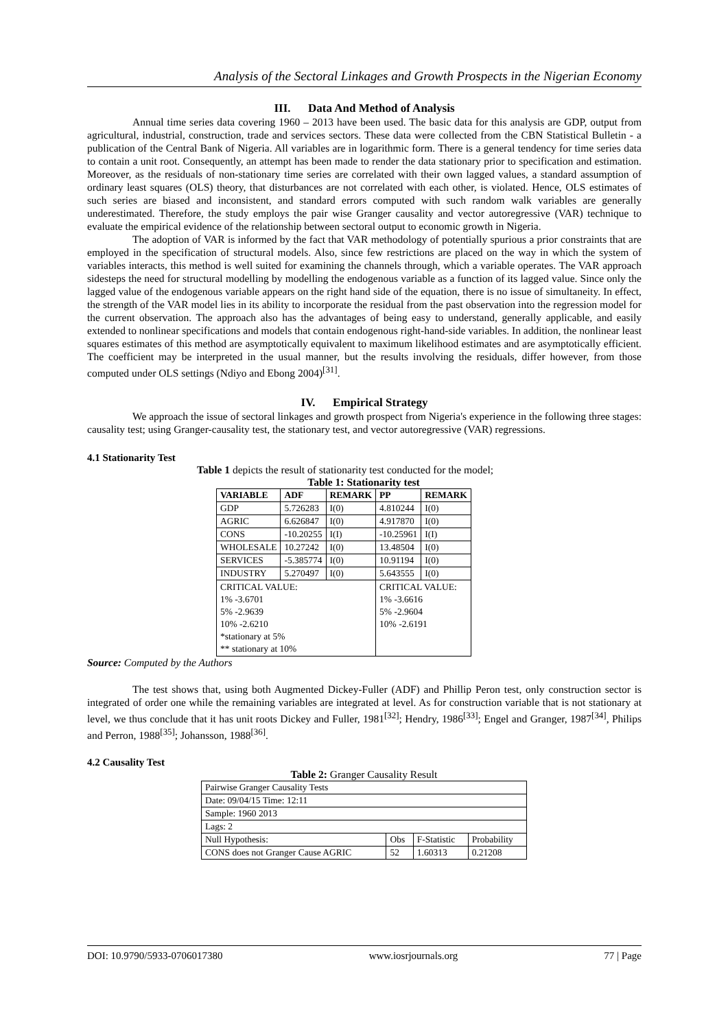Analysis of the Sectoral Linkages and Growth Prospects in the Nigerian Economy
III. Data And Method of Analysis
Annual time series data covering 1960 – 2013 have been used. The basic data for this analysis are GDP, output from agricultural, industrial, construction, trade and services sectors. These data were collected from the CBN Statistical Bulletin - a publication of the Central Bank of Nigeria. All variables are in logarithmic form. There is a general tendency for time series data to contain a unit root. Consequently, an attempt has been made to render the data stationary prior to specification and estimation. Moreover, as the residuals of non-stationary time series are correlated with their own lagged values, a standard assumption of ordinary least squares (OLS) theory, that disturbances are not correlated with each other, is violated. Hence, OLS estimates of such series are biased and inconsistent, and standard errors computed with such random walk variables are generally underestimated. Therefore, the study employs the pair wise Granger causality and vector autoregressive (VAR) technique to evaluate the empirical evidence of the relationship between sectoral output to economic growth in Nigeria.
The adoption of VAR is informed by the fact that VAR methodology of potentially spurious a prior constraints that are employed in the specification of structural models. Also, since few restrictions are placed on the way in which the system of variables interacts, this method is well suited for examining the channels through, which a variable operates. The VAR approach sidesteps the need for structural modelling by modelling the endogenous variable as a function of its lagged value. Since only the lagged value of the endogenous variable appears on the right hand side of the equation, there is no issue of simultaneity. In effect, the strength of the VAR model lies in its ability to incorporate the residual from the past observation into the regression model for the current observation. The approach also has the advantages of being easy to understand, generally applicable, and easily extended to nonlinear specifications and models that contain endogenous right-hand-side variables. In addition, the nonlinear least squares estimates of this method are asymptotically equivalent to maximum likelihood estimates and are asymptotically efficient. The coefficient may be interpreted in the usual manner, but the results involving the residuals, differ however, from those computed under OLS settings (Ndiyo and Ebong 2004)<sup>[31]</sup>.
IV. Empirical Strategy
We approach the issue of sectoral linkages and growth prospect from Nigeria's experience in the following three stages: causality test; using Granger-causality test, the stationary test, and vector autoregressive (VAR) regressions.
4.1 Stationarity Test
Table 1 depicts the result of stationarity test conducted for the model;
Table 1: Stationarity test
| VARIABLE | ADF | REMARK | PP | REMARK |
| --- | --- | --- | --- | --- |
| GDP | 5.726283 | I(0) | 4.810244 | I(0) |
| AGRIC | 6.626847 | I(0) | 4.917870 | I(0) |
| CONS | -10.20255 | I(I) | -10.25961 | I(I) |
| WHOLESALE | 10.27242 | I(0) | 13.48504 | I(0) |
| SERVICES | -5.385774 | I(0) | 10.91194 | I(0) |
| INDUSTRY | 5.270497 | I(0) | 5.643555 | I(0) |
| CRITICAL VALUE: 1% -3.6701 5% -2.9639 10% -2.6210 *stationary at 5% ** stationary at 10% | | | CRITICAL VALUE: 1% -3.6616 5% -2.9604 10% -2.6191 | |
Source: Computed by the Authors
The test shows that, using both Augmented Dickey-Fuller (ADF) and Phillip Peron test, only construction sector is integrated of order one while the remaining variables are integrated at level. As for construction variable that is not stationary at level, we thus conclude that it has unit roots Dickey and Fuller, 1981<sup>[32]</sup>; Hendry, 1986<sup>[33]</sup>; Engel and Granger, 1987<sup>[34]</sup>, Philips and Perron, 1988<sup>[35]</sup>; Johansson, 1988<sup>[36]</sup>.
4.2 Causality Test
Table 2: Granger Causality Result
| Pairwise Granger Causality Tests | | | |
| Date: 09/04/15 Time: 12:11 | | | |
| Sample: 1960 2013 | | | |
| Lags: 2 | | | |
| Null Hypothesis: | Obs | F-Statistic | Probability |
| CONS does not Granger Cause AGRIC | 52 | 1.60313 | 0.21208 |
DOI: 10.9790/5933-0706017380 www.iosrjournals.org 77 | Page